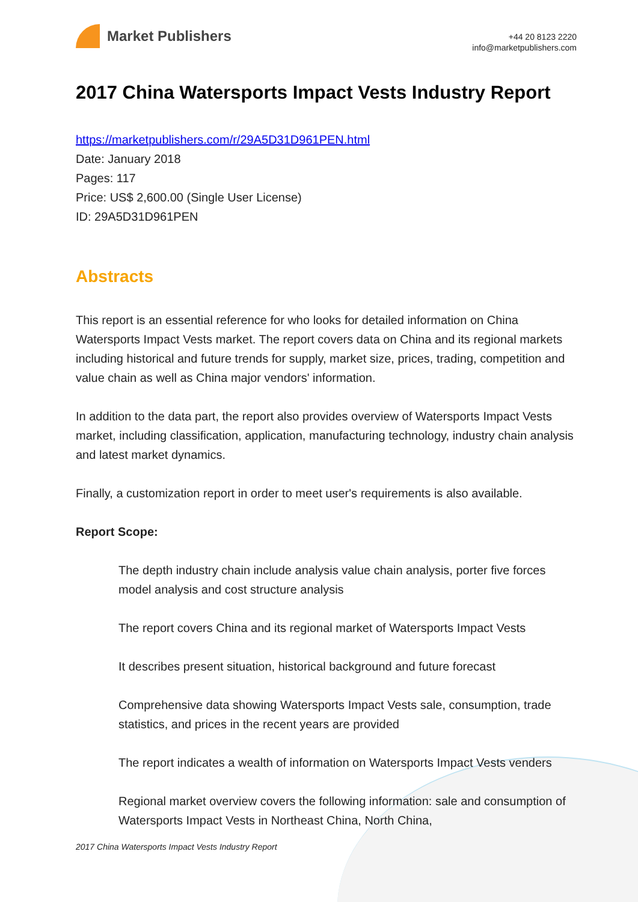Market Publishers
+44 20 8123 2220
info@marketpublishers.com
2017 China Watersports Impact Vests Industry Report
https://marketpublishers.com/r/29A5D31D961PEN.html
Date: January 2018
Pages: 117
Price: US$ 2,600.00 (Single User License)
ID: 29A5D31D961PEN
Abstracts
This report is an essential reference for who looks for detailed information on China Watersports Impact Vests market. The report covers data on China and its regional markets including historical and future trends for supply, market size, prices, trading, competition and value chain as well as China major vendors' information.
In addition to the data part, the report also provides overview of Watersports Impact Vests market, including classification, application, manufacturing technology, industry chain analysis and latest market dynamics.
Finally, a customization report in order to meet user's requirements is also available.
Report Scope:
The depth industry chain include analysis value chain analysis, porter five forces model analysis and cost structure analysis
The report covers China and its regional market of Watersports Impact Vests
It describes present situation, historical background and future forecast
Comprehensive data showing Watersports Impact Vests sale, consumption, trade statistics, and prices in the recent years are provided
The report indicates a wealth of information on Watersports Impact Vests venders
Regional market overview covers the following information: sale and consumption of Watersports Impact Vests in Northeast China, North China,
2017 China Watersports Impact Vests Industry Report